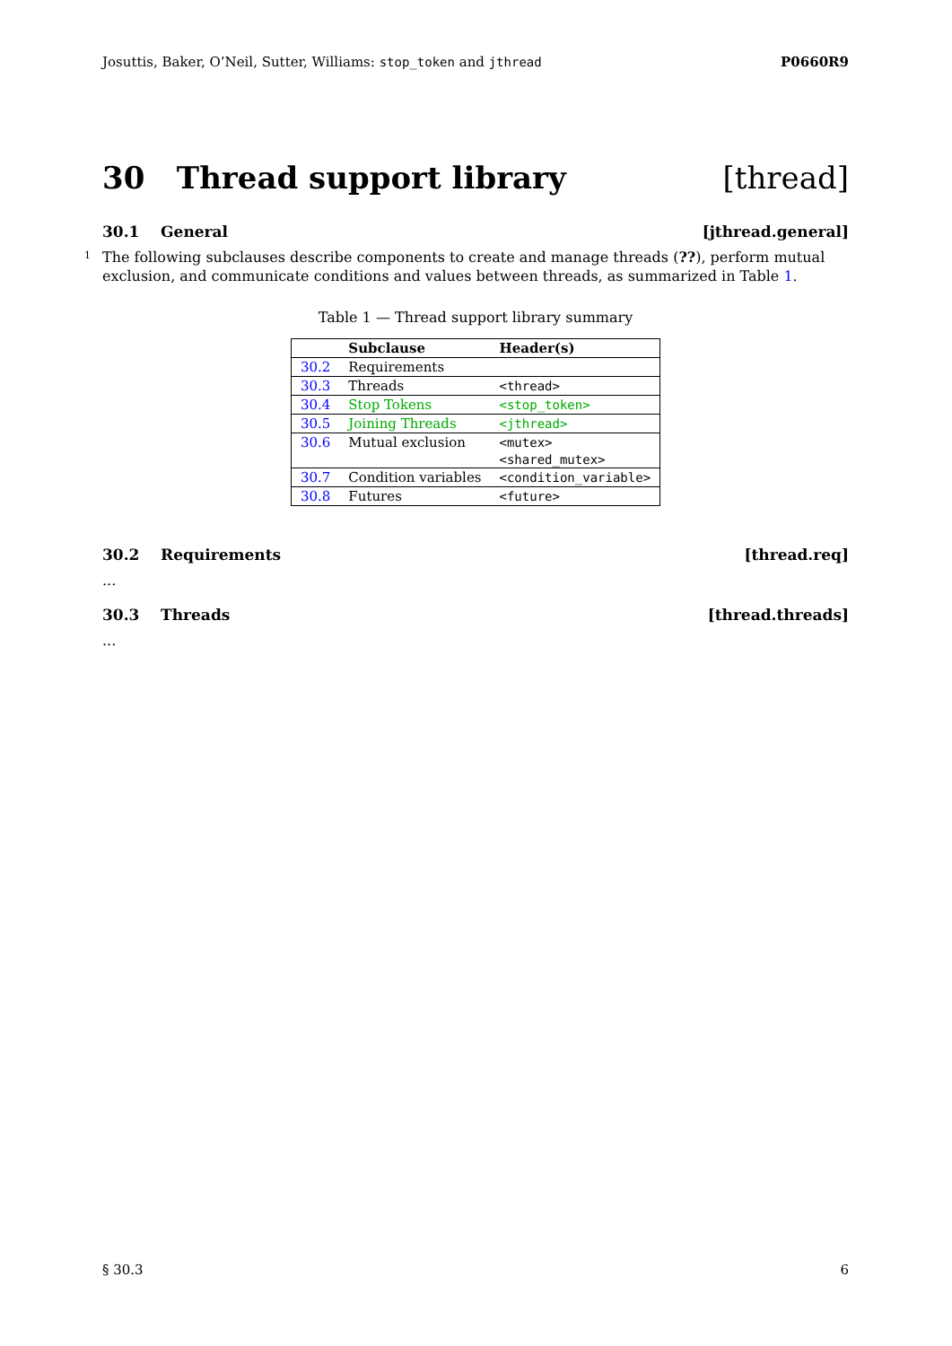Josuttis, Baker, O’Neil, Sutter, Williams: stop_token and jthread P0660R9
30 Thread support library [thread]
30.1 General [jthread.general]
1 The following subclauses describe components to create and manage threads (??), perform mutual exclusion, and communicate conditions and values between threads, as summarized in Table 1.
Table 1 — Thread support library summary
| | Subclause | Header(s) |
| --- | --- | --- |
| 30.2 | Requirements | |
| 30.3 | Threads | <thread> |
| 30.4 | Stop Tokens | <stop_token> |
| 30.5 | Joining Threads | <jthread> |
| 30.6 | Mutual exclusion | <mutex> |
| | | <shared_mutex> |
| 30.7 | Condition variables | <condition_variable> |
| 30.8 | Futures | <future> |
30.2 Requirements [thread.req]
...
30.3 Threads [thread.threads]
...
§ 30.3 6